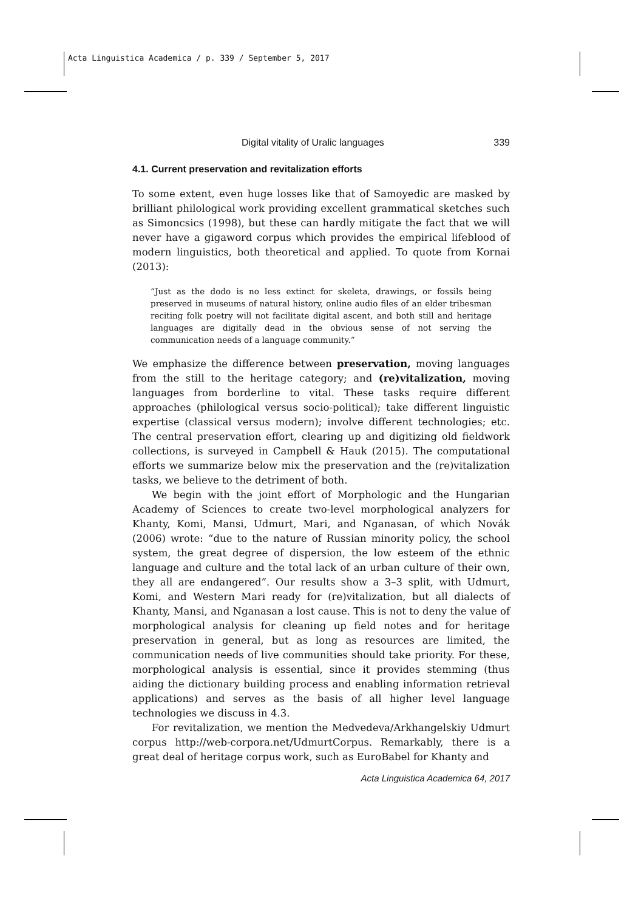Acta Linguistica Academica / p. 339 / September 5, 2017
Digital vitality of Uralic languages 339
4.1. Current preservation and revitalization efforts
To some extent, even huge losses like that of Samoyedic are masked by brilliant philological work providing excellent grammatical sketches such as Simoncsics (1998), but these can hardly mitigate the fact that we will never have a gigaword corpus which provides the empirical lifeblood of modern linguistics, both theoretical and applied. To quote from Kornai (2013):
“Just as the dodo is no less extinct for skeleta, drawings, or fossils being preserved in museums of natural history, online audio files of an elder tribesman reciting folk poetry will not facilitate digital ascent, and both still and heritage languages are digitally dead in the obvious sense of not serving the communication needs of a language community.”
We emphasize the difference between preservation, moving languages from the still to the heritage category; and (re)vitalization, moving languages from borderline to vital. These tasks require different approaches (philological versus socio-political); take different linguistic expertise (classical versus modern); involve different technologies; etc. The central preservation effort, clearing up and digitizing old fieldwork collections, is surveyed in Campbell & Hauk (2015). The computational efforts we summarize below mix the preservation and the (re)vitalization tasks, we believe to the detriment of both.
We begin with the joint effort of Morphologic and the Hungarian Academy of Sciences to create two-level morphological analyzers for Khanty, Komi, Mansi, Udmurt, Mari, and Nganasan, of which Novák (2006) wrote: “due to the nature of Russian minority policy, the school system, the great degree of dispersion, the low esteem of the ethnic language and culture and the total lack of an urban culture of their own, they all are endangered”. Our results show a 3–3 split, with Udmurt, Komi, and Western Mari ready for (re)vitalization, but all dialects of Khanty, Mansi, and Nganasan a lost cause. This is not to deny the value of morphological analysis for cleaning up field notes and for heritage preservation in general, but as long as resources are limited, the communication needs of live communities should take priority. For these, morphological analysis is essential, since it provides stemming (thus aiding the dictionary building process and enabling information retrieval applications) and serves as the basis of all higher level language technologies we discuss in 4.3.
For revitalization, we mention the Medvedeva/Arkhangelskiy Udmurt corpus http://web-corpora.net/UdmurtCorpus. Remarkably, there is a great deal of heritage corpus work, such as EuroBabel for Khanty and
Acta Linguistica Academica 64, 2017